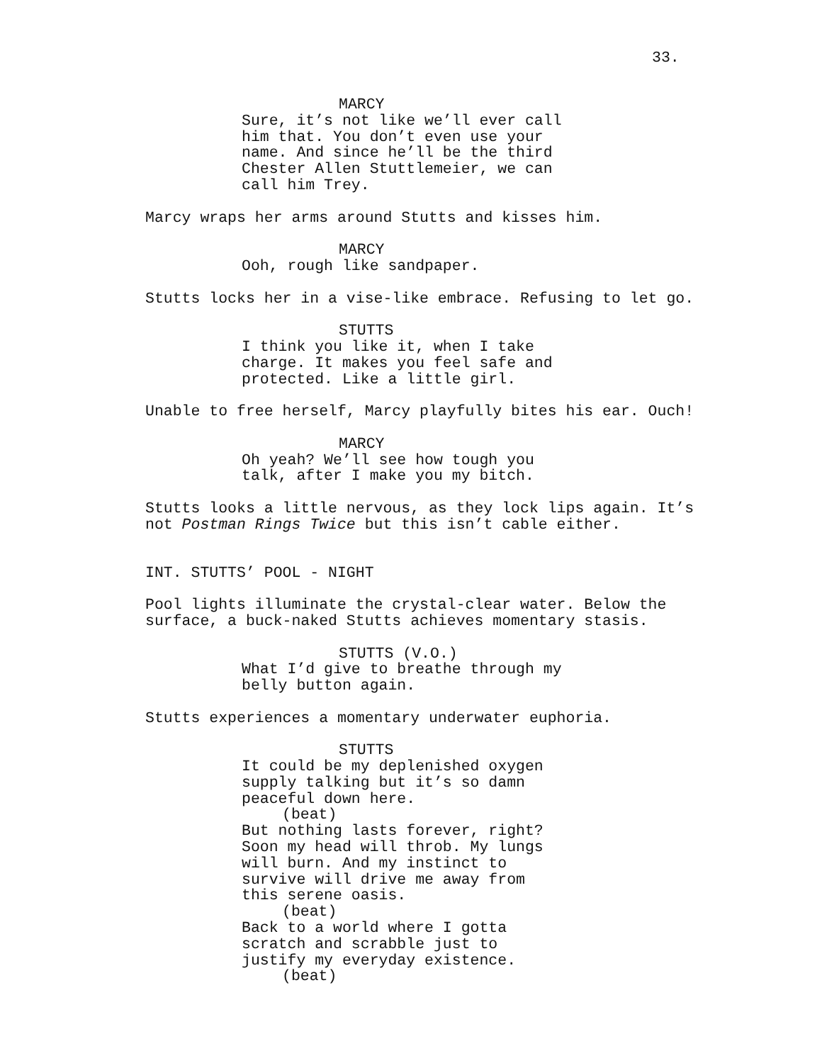33.
MARCY
Sure, it’s not like we’ll ever call
him that. You don’t even use your
name. And since he’ll be the third
Chester Allen Stuttlemeier, we can
call him Trey.
Marcy wraps her arms around Stutts and kisses him.
MARCY
Ooh, rough like sandpaper.
Stutts locks her in a vise-like embrace. Refusing to let go.
STUTTS
I think you like it, when I take
charge. It makes you feel safe and
protected. Like a little girl.
Unable to free herself, Marcy playfully bites his ear. Ouch!
MARCY
Oh yeah? We’ll see how tough you
talk, after I make you my bitch.
Stutts looks a little nervous, as they lock lips again. It’s
not Postman Rings Twice but this isn’t cable either.
INT. STUTTS’ POOL - NIGHT
Pool lights illuminate the crystal-clear water. Below the
surface, a buck-naked Stutts achieves momentary stasis.
STUTTS (V.O.)
What I’d give to breathe through my
belly button again.
Stutts experiences a momentary underwater euphoria.
STUTTS
It could be my deplenished oxygen
supply talking but it’s so damn
peaceful down here.
(beat)
But nothing lasts forever, right?
Soon my head will throb. My lungs
will burn. And my instinct to
survive will drive me away from
this serene oasis.
(beat)
Back to a world where I gotta
scratch and scrabble just to
justify my everyday existence.
(beat)